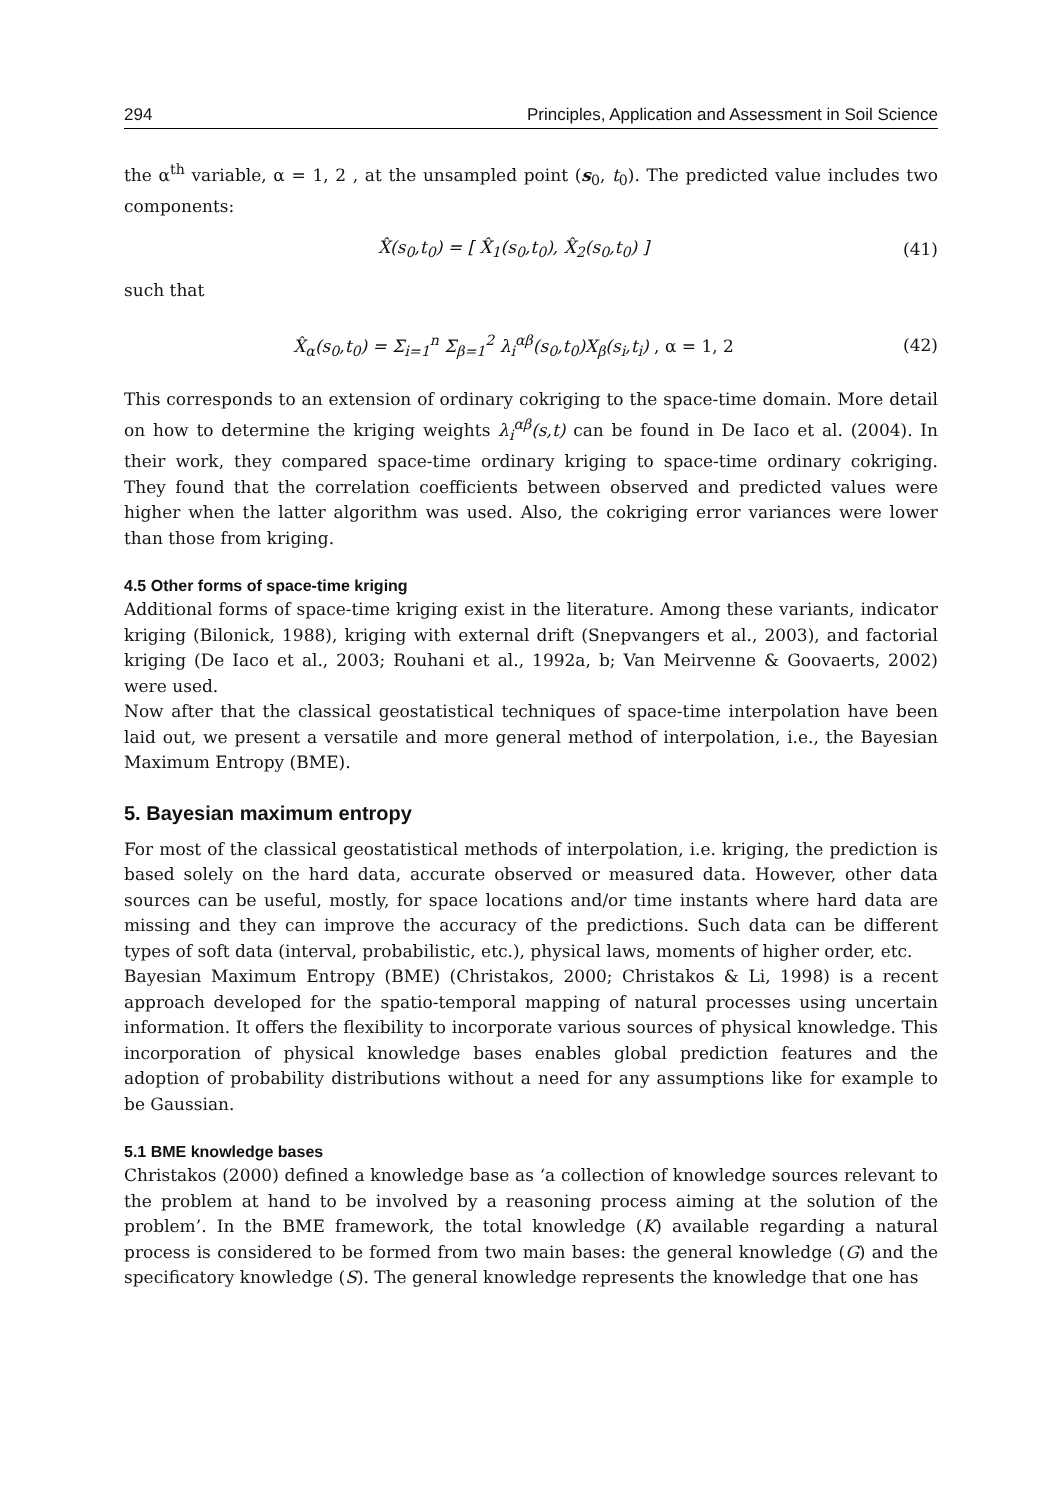294 Principles, Application and Assessment in Soil Science
the α<sup>th</sup> variable, α = 1, 2 , at the unsampled point (s<sub>0</sub>, t<sub>0</sub>). The predicted value includes two components:
X̂(s<sub>0</sub>,t<sub>0</sub>) = [ X̂<sub>1</sub>(s<sub>0</sub>,t<sub>0</sub>), X̂<sub>2</sub>(s<sub>0</sub>,t<sub>0</sub>) ] (41)
such that
X̂<sub>α</sub>(s<sub>0</sub>,t<sub>0</sub>) = Σ<sub>i=1</sub><sup>n</sup> Σ<sub>β=1</sub><sup>2</sup> λ<sub>i</sub><sup>αβ</sup>(s<sub>0</sub>,t<sub>0</sub>)X<sub>β</sub>(s<sub>i</sub>,t<sub>i</sub>) , α = 1, 2 (42)
This corresponds to an extension of ordinary cokriging to the space-time domain. More detail on how to determine the kriging weights λ<sub>i</sub><sup>αβ</sup>(s,t) can be found in De Iaco et al. (2004). In their work, they compared space-time ordinary kriging to space-time ordinary cokriging. They found that the correlation coefficients between observed and predicted values were higher when the latter algorithm was used. Also, the cokriging error variances were lower than those from kriging.
4.5 Other forms of space-time kriging
Additional forms of space-time kriging exist in the literature. Among these variants, indicator kriging (Bilonick, 1988), kriging with external drift (Snepvangers et al., 2003), and factorial kriging (De Iaco et al., 2003; Rouhani et al., 1992a, b; Van Meirvenne & Goovaerts, 2002) were used.
Now after that the classical geostatistical techniques of space-time interpolation have been laid out, we present a versatile and more general method of interpolation, i.e., the Bayesian Maximum Entropy (BME).
5. Bayesian maximum entropy
For most of the classical geostatistical methods of interpolation, i.e. kriging, the prediction is based solely on the hard data, accurate observed or measured data. However, other data sources can be useful, mostly, for space locations and/or time instants where hard data are missing and they can improve the accuracy of the predictions. Such data can be different types of soft data (interval, probabilistic, etc.), physical laws, moments of higher order, etc.
Bayesian Maximum Entropy (BME) (Christakos, 2000; Christakos & Li, 1998) is a recent approach developed for the spatio-temporal mapping of natural processes using uncertain information. It offers the flexibility to incorporate various sources of physical knowledge. This incorporation of physical knowledge bases enables global prediction features and the adoption of probability distributions without a need for any assumptions like for example to be Gaussian.
5.1 BME knowledge bases
Christakos (2000) defined a knowledge base as ‘a collection of knowledge sources relevant to the problem at hand to be involved by a reasoning process aiming at the solution of the problem’. In the BME framework, the total knowledge (K) available regarding a natural process is considered to be formed from two main bases: the general knowledge (G) and the specificatory knowledge (S). The general knowledge represents the knowledge that one has